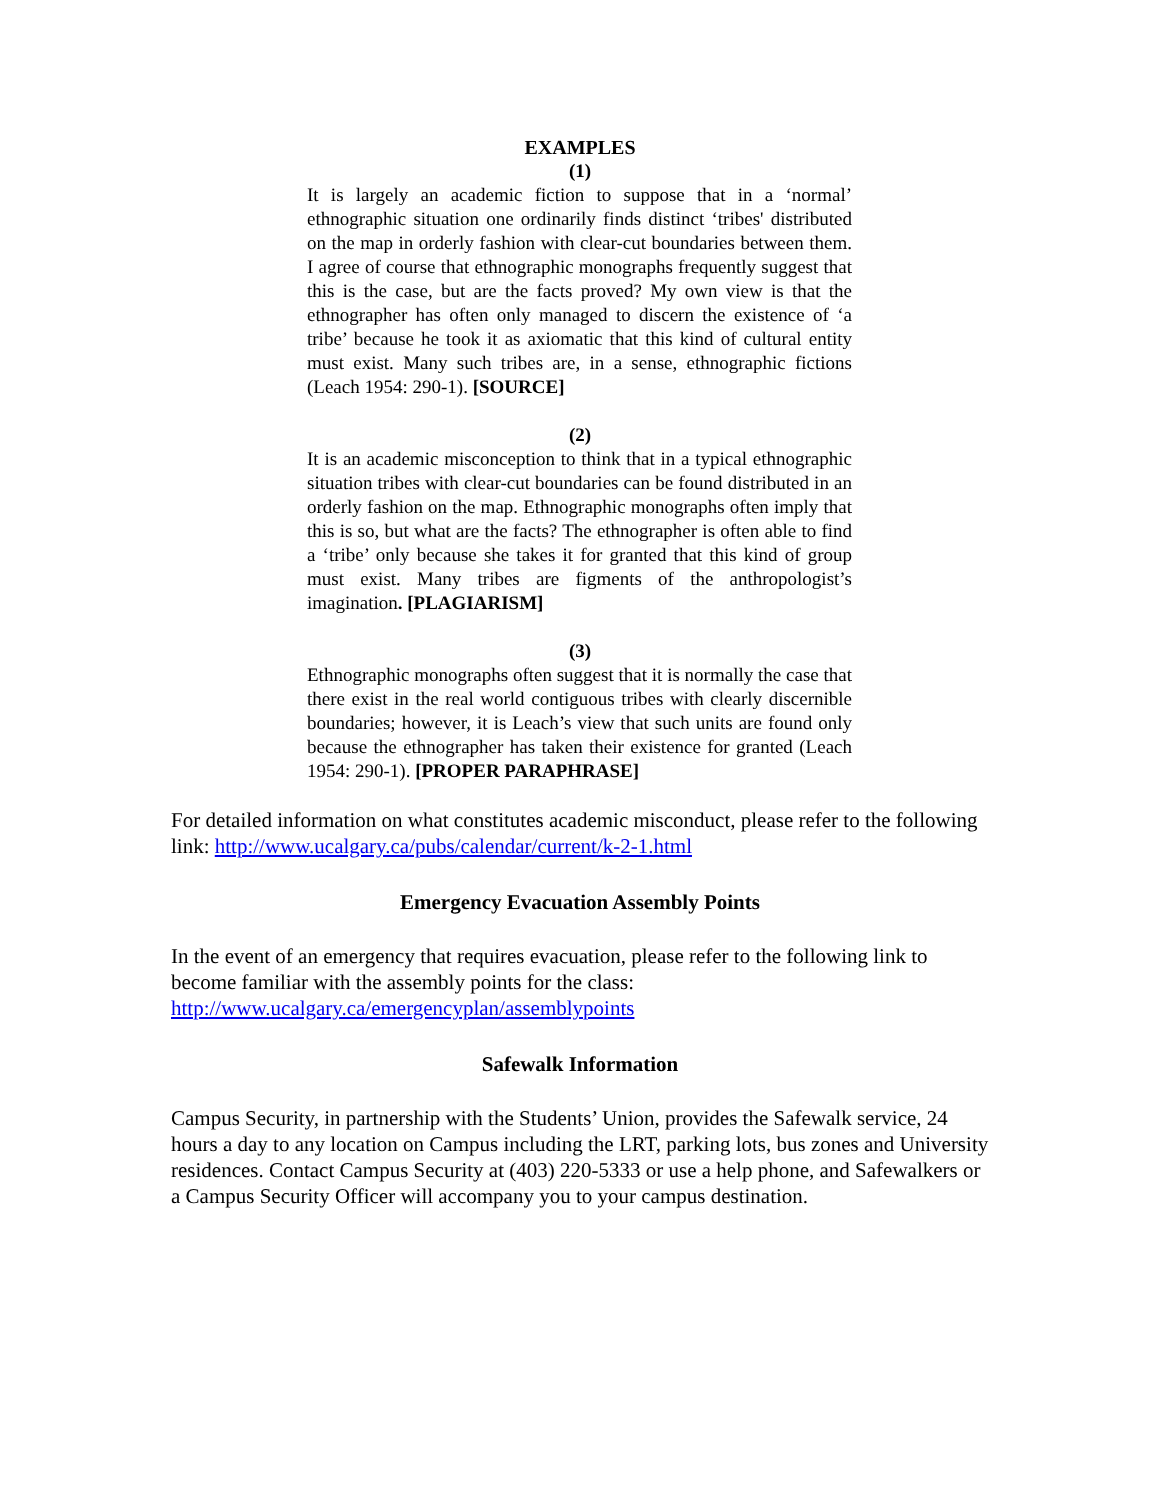EXAMPLES
(1)
It is largely an academic fiction to suppose that in a ‘normal’ ethnographic situation one ordinarily finds distinct ‘tribes' distributed on the map in orderly fashion with clear-cut boundaries between them. I agree of course that ethnographic monographs frequently suggest that this is the case, but are the facts proved? My own view is that the ethnographer has often only managed to discern the existence of ‘a tribe’ because he took it as axiomatic that this kind of cultural entity must exist. Many such tribes are, in a sense, ethnographic fictions (Leach 1954: 290-1). [SOURCE]
(2)
It is an academic misconception to think that in a typical ethnographic situation tribes with clear-cut boundaries can be found distributed in an orderly fashion on the map. Ethnographic monographs often imply that this is so, but what are the facts? The ethnographer is often able to find a ‘tribe’ only because she takes it for granted that this kind of group must exist. Many tribes are figments of the anthropologist’s imagination. [PLAGIARISM]
(3)
Ethnographic monographs often suggest that it is normally the case that there exist in the real world contiguous tribes with clearly discernible boundaries; however, it is Leach’s view that such units are found only because the ethnographer has taken their existence for granted (Leach 1954: 290-1). [PROPER PARAPHRASE]
For detailed information on what constitutes academic misconduct, please refer to the following link: http://www.ucalgary.ca/pubs/calendar/current/k-2-1.html
Emergency Evacuation Assembly Points
In the event of an emergency that requires evacuation, please refer to the following link to become familiar with the assembly points for the class: http://www.ucalgary.ca/emergencyplan/assemblypoints
Safewalk Information
Campus Security, in partnership with the Students’ Union, provides the Safewalk service, 24 hours a day to any location on Campus including the LRT, parking lots, bus zones and University residences. Contact Campus Security at (403) 220-5333 or use a help phone, and Safewalkers or a Campus Security Officer will accompany you to your campus destination.